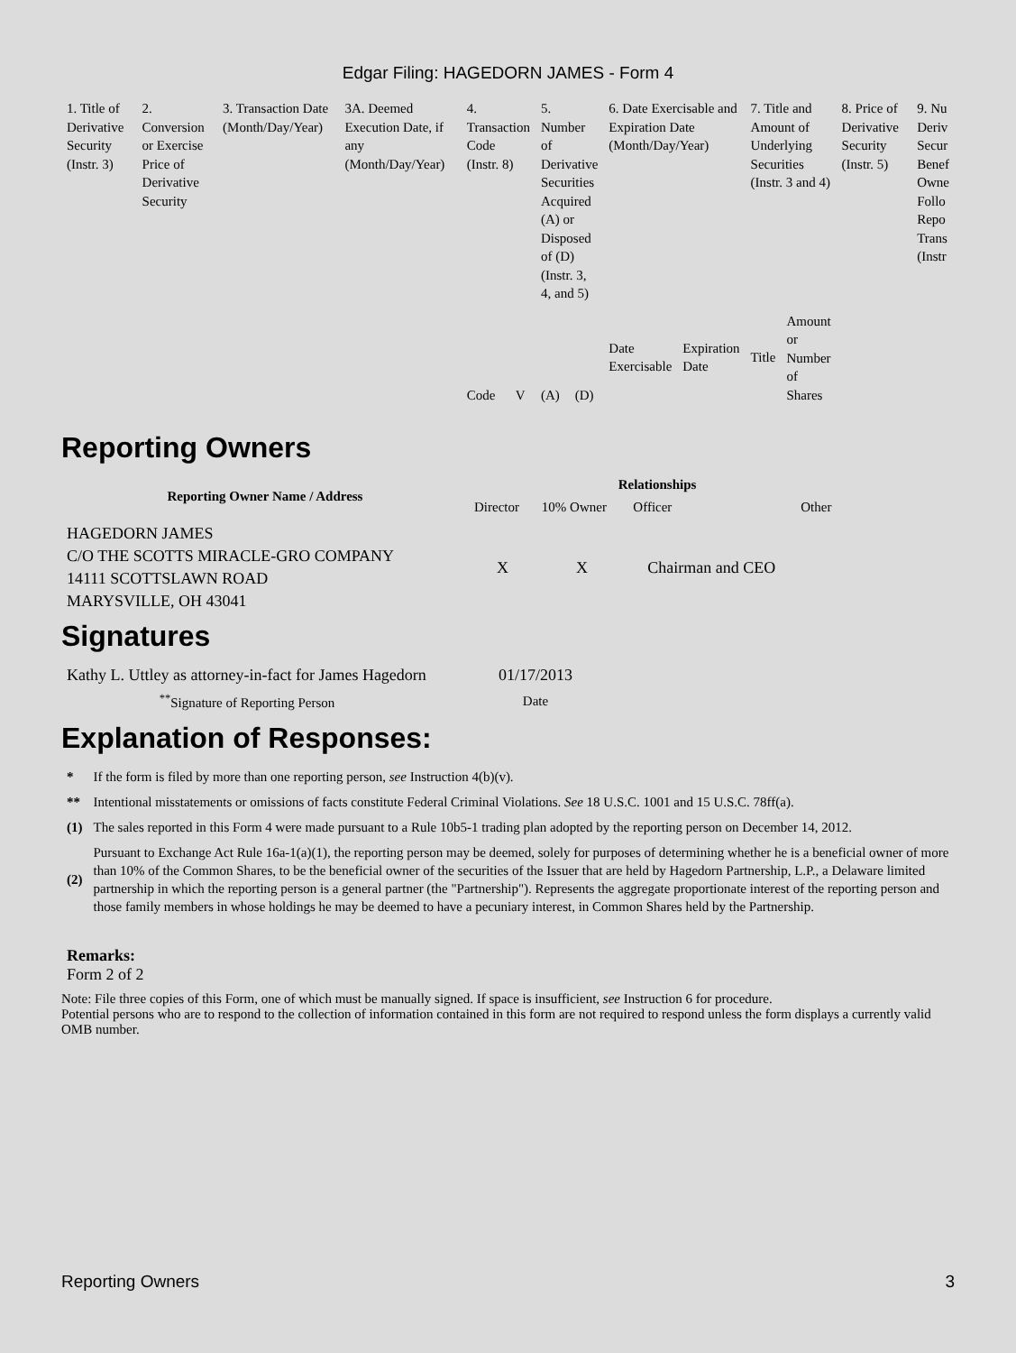Edgar Filing: HAGEDORN JAMES - Form 4
| 1. Title of Derivative Security (Instr. 3) | 2. Conversion or Exercise Price of Derivative Security | 3. Transaction Date (Month/Day/Year) | 3A. Deemed Execution Date, if any (Month/Day/Year) | 4. Transaction Code (Instr. 8) | | 5. Number of Derivative Securities Acquired (A) or Disposed of (D) (Instr. 3, 4, and 5) | | 6. Date Exercisable and Expiration Date (Month/Day/Year) | | 7. Title and Amount of Underlying Securities (Instr. 3 and 4) | | 8. Price of Derivative Security (Instr. 5) | 9. Nu Deriv Secur Benef Owne Follo Repo Trans (Instr |
| | | | | Code | V | (A) | (D) | Date Exercisable | Expiration Date | Title | Amount or Number of Shares | | |
Reporting Owners
| Reporting Owner Name / Address | Relationships | | | |
| --- | --- | --- | --- | --- |
| | Director | 10% Owner | Officer | Other |
| HAGEDORN JAMES C/O THE SCOTTS MIRACLE-GRO COMPANY 14111 SCOTTSLAWN ROAD MARYSVILLE, OH 43041 | X | X | Chairman and CEO | |
Signatures
| Kathy L. Uttley as attorney-in-fact for James Hagedorn | 01/17/2013 |
| <sup>**</sup> Signature of Reporting Person | Date |
Explanation of Responses:
| * | If the form is filed by more than one reporting person, see Instruction 4(b)(v). |
| ** | Intentional misstatements or omissions of facts constitute Federal Criminal Violations. See 18 U.S.C. 1001 and 15 U.S.C. 78ff(a). |
| (1) | The sales reported in this Form 4 were made pursuant to a Rule 10b5-1 trading plan adopted by the reporting person on December 14, 2012. |
| (2) | Pursuant to Exchange Act Rule 16a-1(a)(1), the reporting person may be deemed, solely for purposes of determining whether he is a beneficial owner of more than 10% of the Common Shares, to be the beneficial owner of the securities of the Issuer that are held by Hagedorn Partnership, L.P., a Delaware limited partnership in which the reporting person is a general partner (the "Partnership"). Represents the aggregate proportionate interest of the reporting person and those family members in whose holdings he may be deemed to have a pecuniary interest, in Common Shares held by the Partnership. |
Remarks:
Form 2 of 2
Note: File three copies of this Form, one of which must be manually signed. If space is insufficient, see Instruction 6 for procedure.
Potential persons who are to respond to the collection of information contained in this form are not required to respond unless the form displays a currently valid OMB number.
Reporting Owners 3